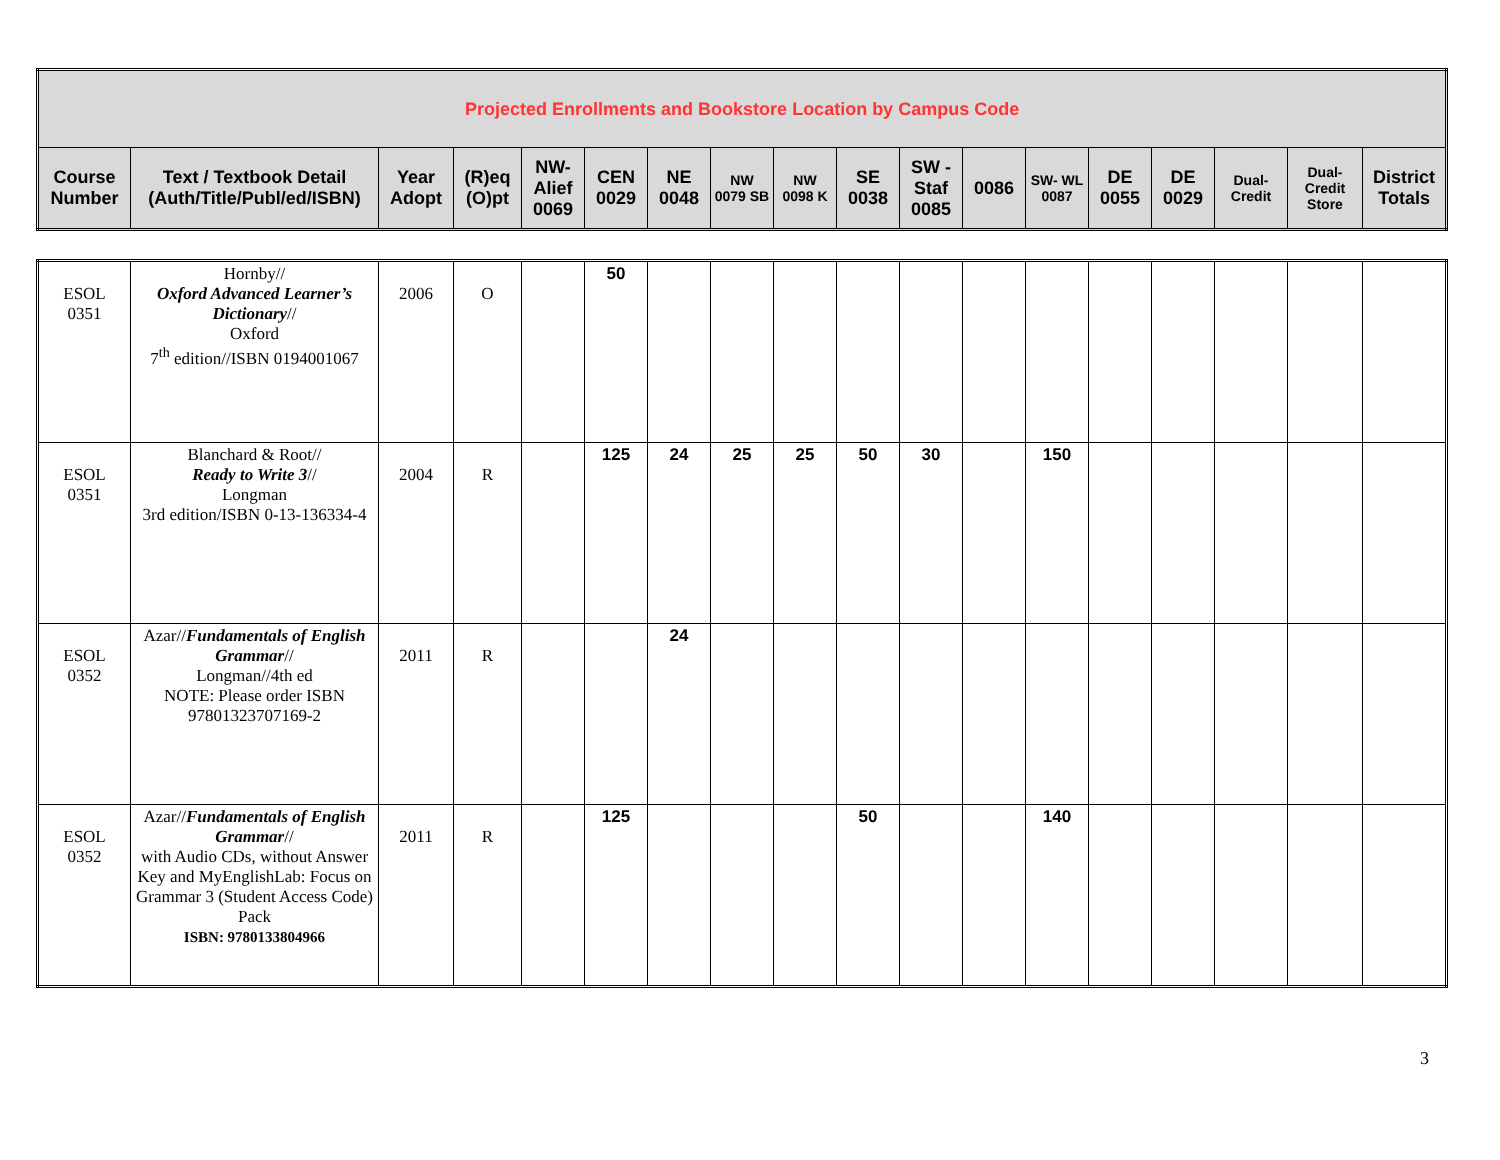| Projected Enrollments and Bookstore Location by Campus Code | | | | | | | | | | | | | | | | | |
| --- | --- | --- | --- | --- | --- | --- | --- | --- | --- | --- | --- | --- | --- | --- | --- | --- | --- |
| Course Number | Text / Textbook Detail (Auth/Title/Publ/ed/ISBN) | Year Adopt | (R)eq (O)pt | NW-Alief 0069 | CEN 0029 | NE 0048 | NW 0079 SB | NW 0098 K | SE 0038 | SW - Staf 0085 | 0086 | SW- WL 0087 | DE 0055 | DE 0029 | Dual-Credit | Dual-Credit Store | District Totals |
| ESOL 0351 | Hornby// Oxford Advanced Learner’s Dictionary // Oxford 7<sup>th</sup> edition//ISBN 0194001067 | 2006 | O | | 50 | | | | | | | | | | | | |
| ESOL 0351 | Blanchard & Root// Ready to Write 3 // Longman 3rd edition/ISBN 0-13-136334-4 | 2004 | R | | 125 | 24 | 25 | 25 | 50 | 30 | | 150 | | | | | |
| ESOL 0352 | Azar// Fundamentals of English Grammar // Longman//4th ed NOTE: Please order ISBN 97801323707169-2 | 2011 | R | | | 24 | | | | | | | | | | | |
| ESOL 0352 | Azar// Fundamentals of English Grammar // with Audio CDs, without Answer Key and MyEnglishLab: Focus on Grammar 3 (Student Access Code) Pack ISBN: 9780133804966 | 2011 | R | | 125 | | | | 50 | | | 140 | | | | | |
3